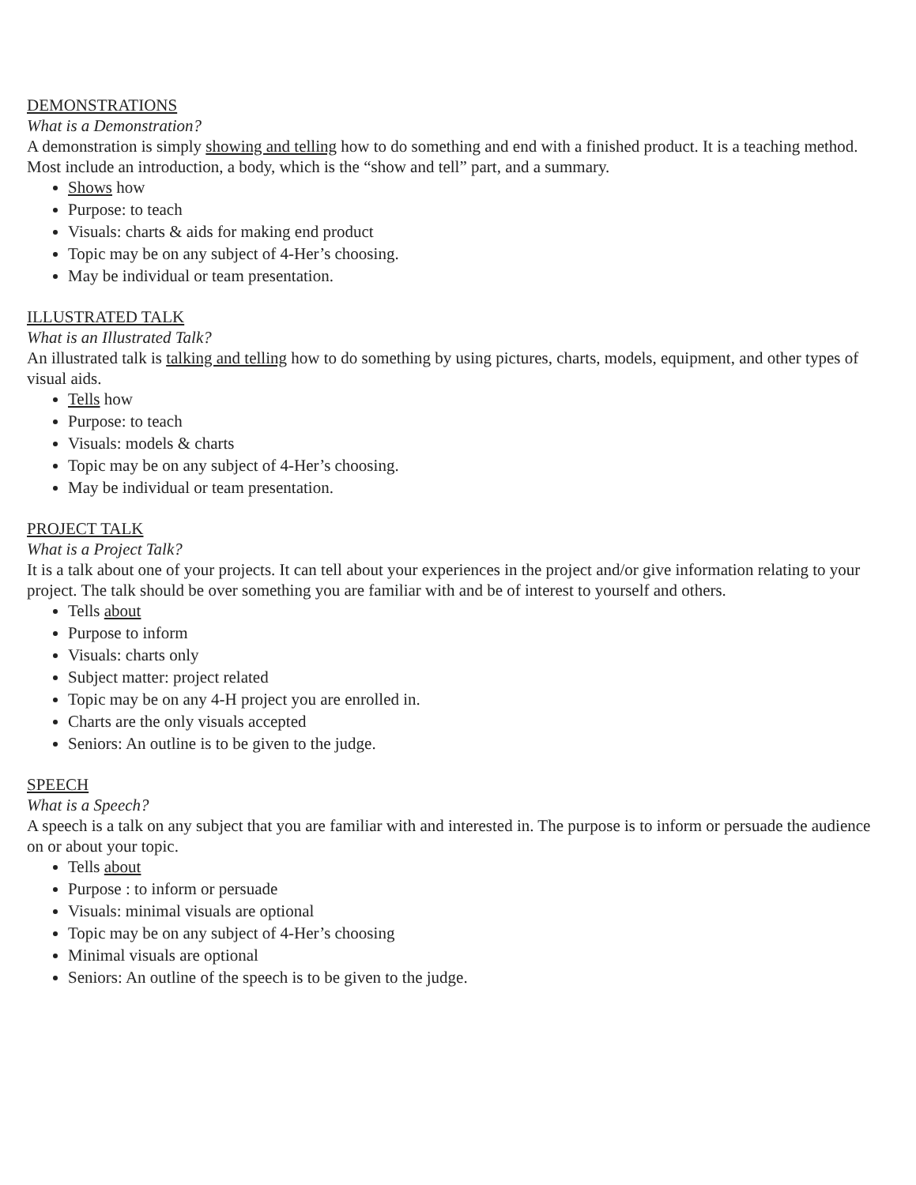DEMONSTRATIONS
What is a Demonstration?
A demonstration is simply showing and telling how to do something and end with a finished product. It is a teaching method. Most include an introduction, a body, which is the “show and tell” part, and a summary.
Shows how
Purpose: to teach
Visuals: charts & aids for making end product
Topic may be on any subject of 4-Her’s choosing.
May be individual or team presentation.
ILLUSTRATED TALK
What is an Illustrated Talk?
An illustrated talk is talking and telling how to do something by using pictures, charts, models, equipment, and other types of visual aids.
Tells how
Purpose: to teach
Visuals: models & charts
Topic may be on any subject of 4-Her’s choosing.
May be individual or team presentation.
PROJECT TALK
What is a Project Talk?
It is a talk about one of your projects. It can tell about your experiences in the project and/or give information relating to your project. The talk should be over something you are familiar with and be of interest to yourself and others.
Tells about
Purpose to inform
Visuals: charts only
Subject matter: project related
Topic may be on any 4-H project you are enrolled in.
Charts are the only visuals accepted
Seniors: An outline is to be given to the judge.
SPEECH
What is a Speech?
A speech is a talk on any subject that you are familiar with and interested in. The purpose is to inform or persuade the audience on or about your topic.
Tells about
Purpose : to inform or persuade
Visuals: minimal visuals are optional
Topic may be on any subject of 4-Her’s choosing
Minimal visuals are optional
Seniors: An outline of the speech is to be given to the judge.